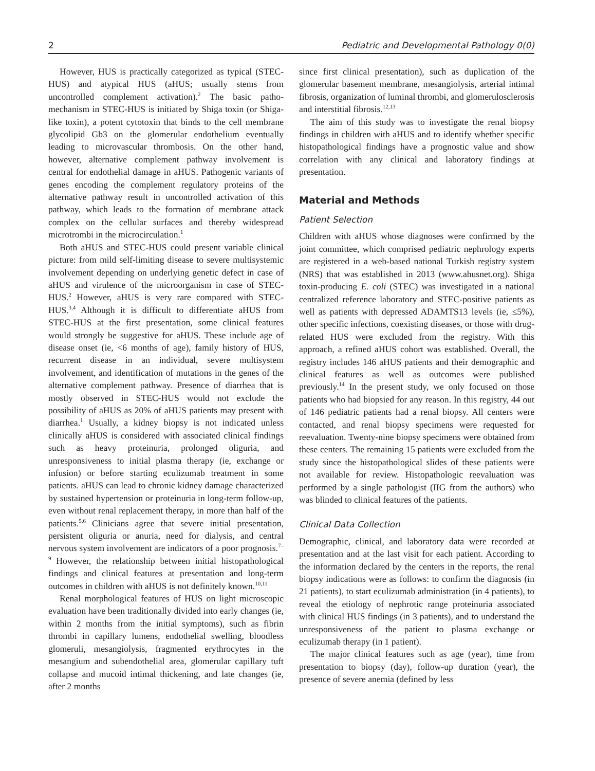2 Pediatric and Developmental Pathology 0(0)
However, HUS is practically categorized as typical (STEC-HUS) and atypical HUS (aHUS; usually stems from uncontrolled complement activation).<sup>2</sup> The basic patho-mechanism in STEC-HUS is initiated by Shiga toxin (or Shiga-like toxin), a potent cytotoxin that binds to the cell membrane glycolipid Gb3 on the glomerular endothelium eventually leading to microvascular thrombosis. On the other hand, however, alternative complement pathway involvement is central for endothelial damage in aHUS. Pathogenic variants of genes encoding the complement regulatory proteins of the alternative pathway result in uncontrolled activation of this pathway, which leads to the formation of membrane attack complex on the cellular surfaces and thereby widespread microtrombi in the microcirculation.<sup>1</sup>
Both aHUS and STEC-HUS could present variable clinical picture: from mild self-limiting disease to severe multisystemic involvement depending on underlying genetic defect in case of aHUS and virulence of the microorganism in case of STEC-HUS.<sup>2</sup> However, aHUS is very rare compared with STEC-HUS.<sup>3,4</sup> Although it is difficult to differentiate aHUS from STEC-HUS at the first presentation, some clinical features would strongly be suggestive for aHUS. These include age of disease onset (ie, <6 months of age), family history of HUS, recurrent disease in an individual, severe multisystem involvement, and identification of mutations in the genes of the alternative complement pathway. Presence of diarrhea that is mostly observed in STEC-HUS would not exclude the possibility of aHUS as 20% of aHUS patients may present with diarrhea.<sup>1</sup> Usually, a kidney biopsy is not indicated unless clinically aHUS is considered with associated clinical findings such as heavy proteinuria, prolonged oliguria, and unresponsiveness to initial plasma therapy (ie, exchange or infusion) or before starting eculizumab treatment in some patients. aHUS can lead to chronic kidney damage characterized by sustained hypertension or proteinuria in long-term follow-up, even without renal replacement therapy, in more than half of the patients.<sup>5,6</sup> Clinicians agree that severe initial presentation, persistent oliguria or anuria, need for dialysis, and central nervous system involvement are indicators of a poor prognosis.<sup>7–9</sup> However, the relationship between initial histopathological findings and clinical features at presentation and long-term outcomes in children with aHUS is not definitely known.<sup>10,11</sup>
Renal morphological features of HUS on light microscopic evaluation have been traditionally divided into early changes (ie, within 2 months from the initial symptoms), such as fibrin thrombi in capillary lumens, endothelial swelling, bloodless glomeruli, mesangiolysis, fragmented erythrocytes in the mesangium and subendothelial area, glomerular capillary tuft collapse and mucoid intimal thickening, and late changes (ie, after 2 months
since first clinical presentation), such as duplication of the glomerular basement membrane, mesangiolysis, arterial intimal fibrosis, organization of luminal thrombi, and glomerulosclerosis and interstitial fibrosis.<sup>12,13</sup>
The aim of this study was to investigate the renal biopsy findings in children with aHUS and to identify whether specific histopathological findings have a prognostic value and show correlation with any clinical and laboratory findings at presentation.
Material and Methods
Patient Selection
Children with aHUS whose diagnoses were confirmed by the joint committee, which comprised pediatric nephrology experts are registered in a web-based national Turkish registry system (NRS) that was established in 2013 (www.ahusnet.org). Shiga toxin-producing E. coli (STEC) was investigated in a national centralized reference laboratory and STEC-positive patients as well as patients with depressed ADAMTS13 levels (ie, ≤5%), other specific infections, coexisting diseases, or those with drug-related HUS were excluded from the registry. With this approach, a refined aHUS cohort was established. Overall, the registry includes 146 aHUS patients and their demographic and clinical features as well as outcomes were published previously.<sup>14</sup> In the present study, we only focused on those patients who had biopsied for any reason. In this registry, 44 out of 146 pediatric patients had a renal biopsy. All centers were contacted, and renal biopsy specimens were requested for reevaluation. Twenty-nine biopsy specimens were obtained from these centers. The remaining 15 patients were excluded from the study since the histopathological slides of these patients were not available for review. Histopathologic reevaluation was performed by a single pathologist (IIG from the authors) who was blinded to clinical features of the patients.
Clinical Data Collection
Demographic, clinical, and laboratory data were recorded at presentation and at the last visit for each patient. According to the information declared by the centers in the reports, the renal biopsy indications were as follows: to confirm the diagnosis (in 21 patients), to start eculizumab administration (in 4 patients), to reveal the etiology of nephrotic range proteinuria associated with clinical HUS findings (in 3 patients), and to understand the unresponsiveness of the patient to plasma exchange or eculizumab therapy (in 1 patient).
The major clinical features such as age (year), time from presentation to biopsy (day), follow-up duration (year), the presence of severe anemia (defined by less